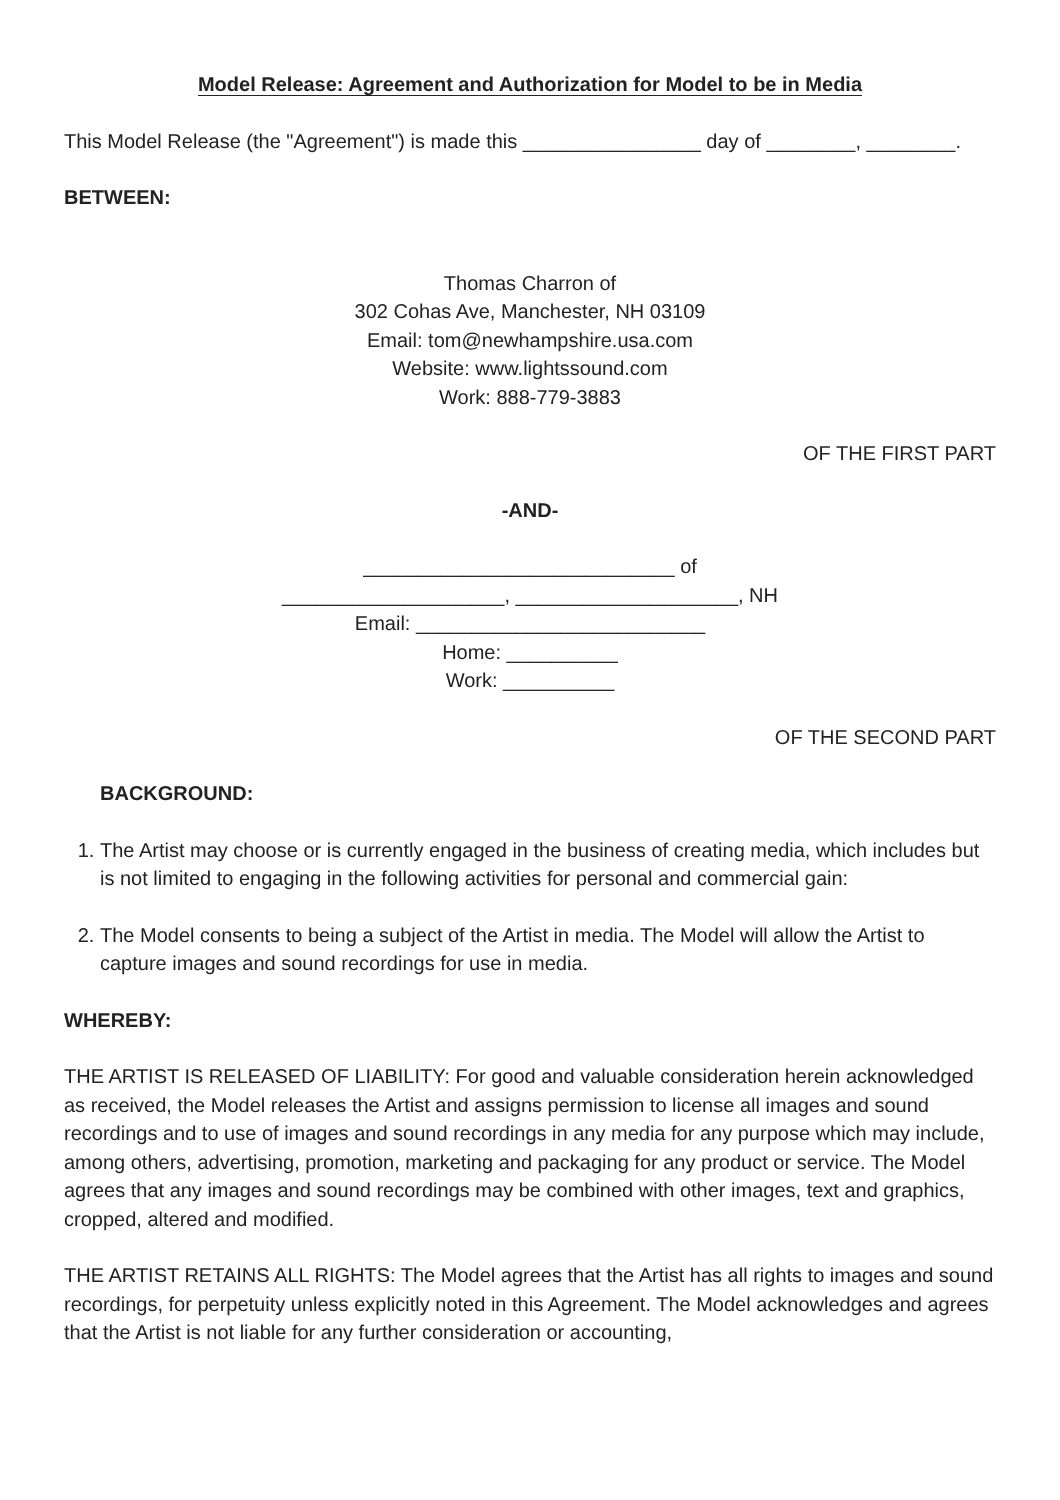Model Release: Agreement and Authorization for Model to be in Media
This Model Release (the "Agreement") is made this ________________ day of ________, ________.
BETWEEN:
Thomas Charron of
302 Cohas Ave, Manchester, NH 03109
Email: tom@newhampshire.usa.com
Website: www.lightssound.com
Work: 888-779-3883
OF THE FIRST PART
-AND-
____________________________ of
____________________, ____________________, NH
Email: __________________________
Home: __________
Work: __________
OF THE SECOND PART
BACKGROUND:
1. The Artist may choose or is currently engaged in the business of creating media, which includes but is not limited to engaging in the following activities for personal and commercial gain:
2. The Model consents to being a subject of the Artist in media. The Model will allow the Artist to capture images and sound recordings for use in media.
WHEREBY:
THE ARTIST IS RELEASED OF LIABILITY: For good and valuable consideration herein acknowledged as received, the Model releases the Artist and assigns permission to license all images and sound recordings and to use of images and sound recordings in any media for any purpose which may include, among others, advertising, promotion, marketing and packaging for any product or service. The Model agrees that any images and sound recordings may be combined with other images, text and graphics, cropped, altered and modified.
THE ARTIST RETAINS ALL RIGHTS: The Model agrees that the Artist has all rights to images and sound recordings, for perpetuity unless explicitly noted in this Agreement. The Model acknowledges and agrees that the Artist is not liable for any further consideration or accounting,